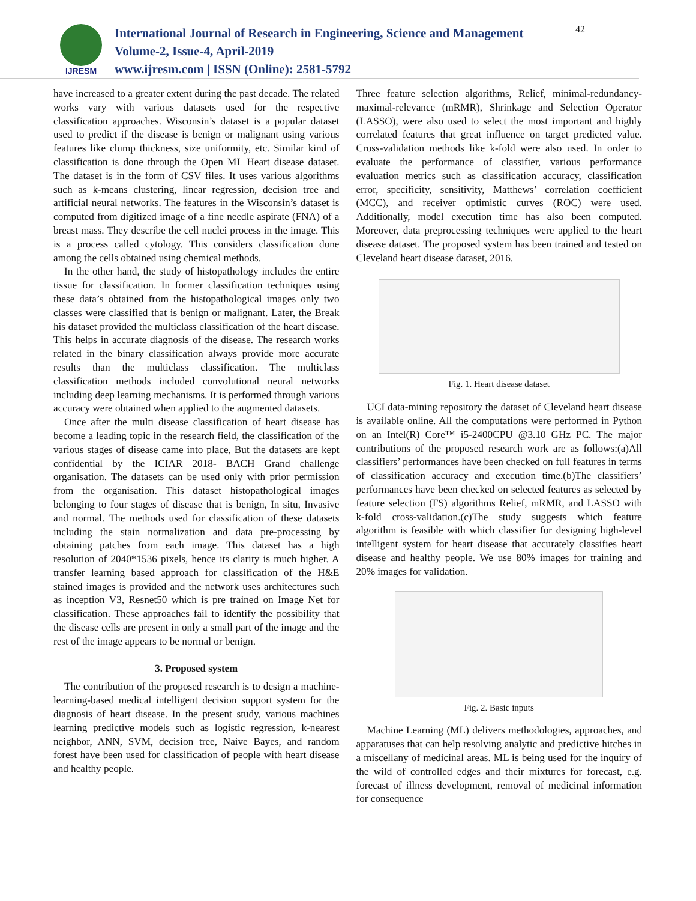IJRESM
International Journal of Research in Engineering, Science and Management
Volume-2, Issue-4, April-2019
www.ijresm.com | ISSN (Online): 2581-5792
42
have increased to a greater extent during the past decade. The related works vary with various datasets used for the respective classification approaches. Wisconsin’s dataset is a popular dataset used to predict if the disease is benign or malignant using various features like clump thickness, size uniformity, etc. Similar kind of classification is done through the Open ML Heart disease dataset. The dataset is in the form of CSV files. It uses various algorithms such as k-means clustering, linear regression, decision tree and artificial neural networks. The features in the Wisconsin’s dataset is computed from digitized image of a fine needle aspirate (FNA) of a breast mass. They describe the cell nuclei process in the image. This is a process called cytology. This considers classification done among the cells obtained using chemical methods.
In the other hand, the study of histopathology includes the entire tissue for classification. In former classification techniques using these data’s obtained from the histopathological images only two classes were classified that is benign or malignant. Later, the Break his dataset provided the multiclass classification of the heart disease. This helps in accurate diagnosis of the disease. The research works related in the binary classification always provide more accurate results than the multiclass classification. The multiclass classification methods included convolutional neural networks including deep learning mechanisms. It is performed through various accuracy were obtained when applied to the augmented datasets.
Once after the multi disease classification of heart disease has become a leading topic in the research field, the classification of the various stages of disease came into place, But the datasets are kept confidential by the ICIAR 2018- BACH Grand challenge organisation. The datasets can be used only with prior permission from the organisation. This dataset histopathological images belonging to four stages of disease that is benign, In situ, Invasive and normal. The methods used for classification of these datasets including the stain normalization and data pre-processing by obtaining patches from each image. This dataset has a high resolution of 2040*1536 pixels, hence its clarity is much higher. A transfer learning based approach for classification of the H&E stained images is provided and the network uses architectures such as inception V3, Resnet50 which is pre trained on Image Net for classification. These approaches fail to identify the possibility that the disease cells are present in only a small part of the image and the rest of the image appears to be normal or benign.
3. Proposed system
The contribution of the proposed research is to design a machine-learning-based medical intelligent decision support system for the diagnosis of heart disease. In the present study, various machines learning predictive models such as logistic regression, k-nearest neighbor, ANN, SVM, decision tree, Naive Bayes, and random forest have been used for classification of people with heart disease and healthy people.
Three feature selection algorithms, Relief, minimal-redundancy-maximal-relevance (mRMR), Shrinkage and Selection Operator (LASSO), were also used to select the most important and highly correlated features that great influence on target predicted value. Cross-validation methods like k-fold were also used. In order to evaluate the performance of classifier, various performance evaluation metrics such as classification accuracy, classification error, specificity, sensitivity, Matthews’ correlation coefficient (MCC), and receiver optimistic curves (ROC) were used. Additionally, model execution time has also been computed. Moreover, data preprocessing techniques were applied to the heart disease dataset. The proposed system has been trained and tested on Cleveland heart disease dataset, 2016.
Fig. 1. Heart disease dataset
UCI data-mining repository the dataset of Cleveland heart disease is available online. All the computations were performed in Python on an Intel(R) Core™ i5-2400CPU @3.10 GHz PC. The major contributions of the proposed research work are as follows:(a)All classifiers’ performances have been checked on full features in terms of classification accuracy and execution time.(b)The classifiers’ performances have been checked on selected features as selected by feature selection (FS) algorithms Relief, mRMR, and LASSO with k-fold cross-validation.(c)The study suggests which feature algorithm is feasible with which classifier for designing high-level intelligent system for heart disease that accurately classifies heart disease and healthy people. We use 80% images for training and 20% images for validation.
Fig. 2. Basic inputs
Machine Learning (ML) delivers methodologies, approaches, and apparatuses that can help resolving analytic and predictive hitches in a miscellany of medicinal areas. ML is being used for the inquiry of the wild of controlled edges and their mixtures for forecast, e.g. forecast of illness development, removal of medicinal information for consequence